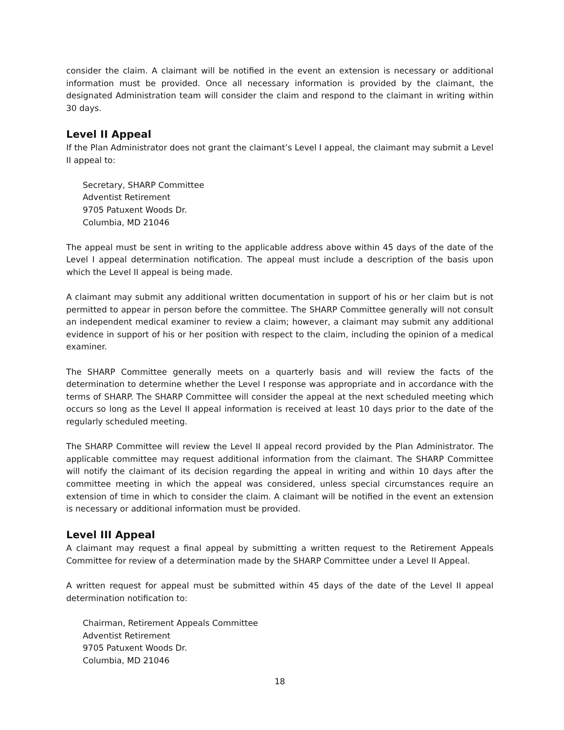consider the claim. A claimant will be notified in the event an extension is necessary or additional information must be provided. Once all necessary information is provided by the claimant, the designated Administration team will consider the claim and respond to the claimant in writing within 30 days.
Level II Appeal
If the Plan Administrator does not grant the claimant’s Level I appeal, the claimant may submit a Level II appeal to:
Secretary, SHARP Committee
Adventist Retirement
9705 Patuxent Woods Dr.
Columbia, MD 21046
The appeal must be sent in writing to the applicable address above within 45 days of the date of the Level I appeal determination notification. The appeal must include a description of the basis upon which the Level II appeal is being made.
A claimant may submit any additional written documentation in support of his or her claim but is not permitted to appear in person before the committee. The SHARP Committee generally will not consult an independent medical examiner to review a claim; however, a claimant may submit any additional evidence in support of his or her position with respect to the claim, including the opinion of a medical examiner.
The SHARP Committee generally meets on a quarterly basis and will review the facts of the determination to determine whether the Level I response was appropriate and in accordance with the terms of SHARP. The SHARP Committee will consider the appeal at the next scheduled meeting which occurs so long as the Level II appeal information is received at least 10 days prior to the date of the regularly scheduled meeting.
The SHARP Committee will review the Level II appeal record provided by the Plan Administrator. The applicable committee may request additional information from the claimant. The SHARP Committee will notify the claimant of its decision regarding the appeal in writing and within 10 days after the committee meeting in which the appeal was considered, unless special circumstances require an extension of time in which to consider the claim. A claimant will be notified in the event an extension is necessary or additional information must be provided.
Level III Appeal
A claimant may request a final appeal by submitting a written request to the Retirement Appeals Committee for review of a determination made by the SHARP Committee under a Level II Appeal.
A written request for appeal must be submitted within 45 days of the date of the Level II appeal determination notification to:
Chairman, Retirement Appeals Committee
Adventist Retirement
9705 Patuxent Woods Dr.
Columbia, MD 21046
18